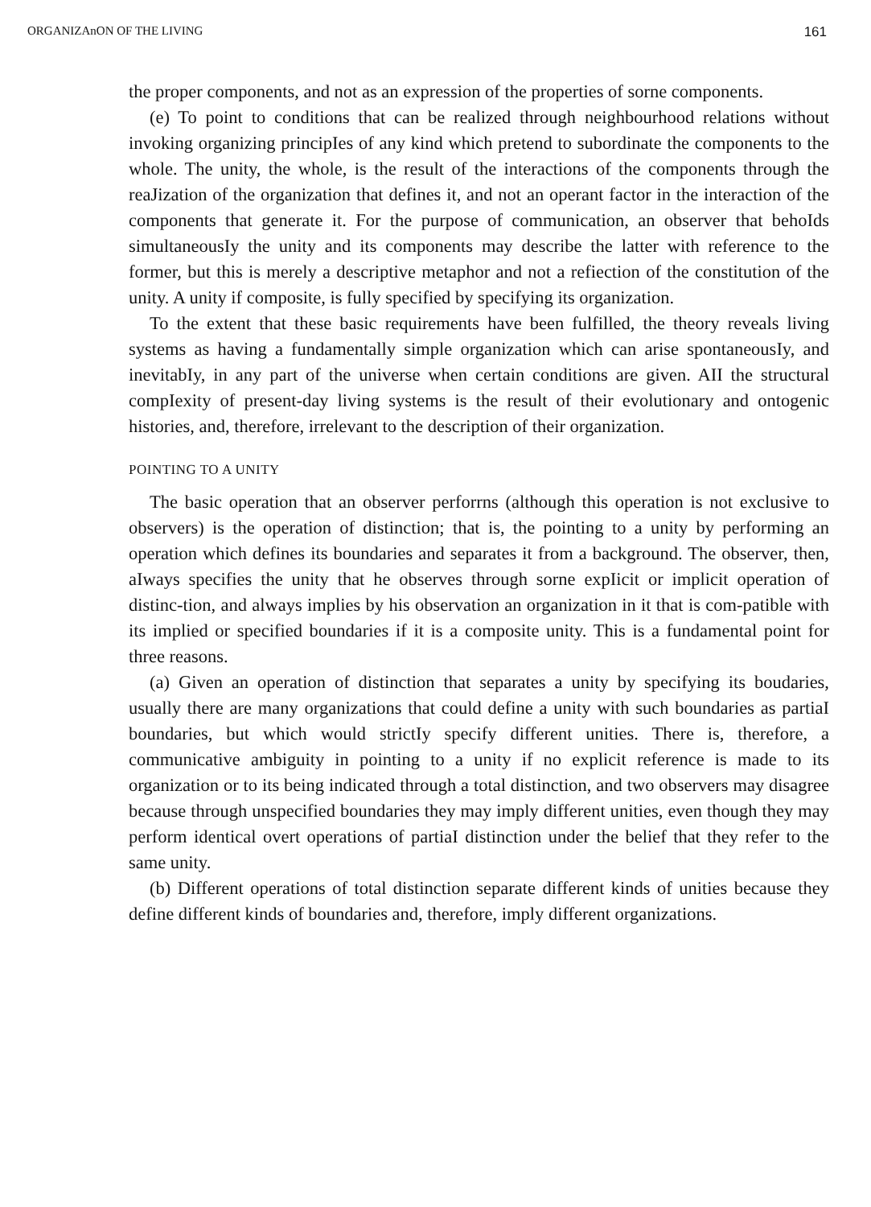ORGANIZAnON OF THE LIVING 161
the proper components, and not as an expression of the properties of sorne components.
(e) To point to conditions that can be realized through neighbourhood relations without invoking organizing principIes of any kind which pretend to subordinate the components to the whole. The unity, the whole, is the result of the interactions of the components through the reaJization of the organization that defines it, and not an operant factor in the interaction of the components that generate it. For the purpose of communication, an observer that behoIds simultaneousIy the unity and its components may describe the latter with reference to the former, but this is merely a descriptive metaphor and not a refiection of the constitution of the unity. A unity if composite, is fully specified by specifying its organization.
To the extent that these basic requirements have been fulfilled, the theory reveals living systems as having a fundamentally simple organization which can arise spontaneousIy, and inevitabIy, in any part of the universe when certain conditions are given. AII the structural compIexity of present-day living systems is the result of their evolutionary and ontogenic histories, and, therefore, irrelevant to the description of their organization.
POINTING TO A UNITY
The basic operation that an observer perforrns (although this operation is not exclusive to observers) is the operation of distinction; that is, the pointing to a unity by performing an operation which defines its boundaries and separates it from a background. The observer, then, aIways specifies the unity that he observes through sorne expIicit or implicit operation of distinc-tion, and always implies by his observation an organization in it that is com-patible with its implied or specified boundaries if it is a composite unity. This is a fundamental point for three reasons.
(a) Given an operation of distinction that separates a unity by specifying its boudaries, usually there are many organizations that could define a unity with such boundaries as partiaI boundaries, but which would strictIy specify different unities. There is, therefore, a communicative ambiguity in pointing to a unity if no explicit reference is made to its organization or to its being indicated through a total distinction, and two observers may disagree because through unspecified boundaries they may imply different unities, even though they may perform identical overt operations of partiaI distinction under the belief that they refer to the same unity.
(b) Different operations of total distinction separate different kinds of unities because they define different kinds of boundaries and, therefore, imply different organizations.